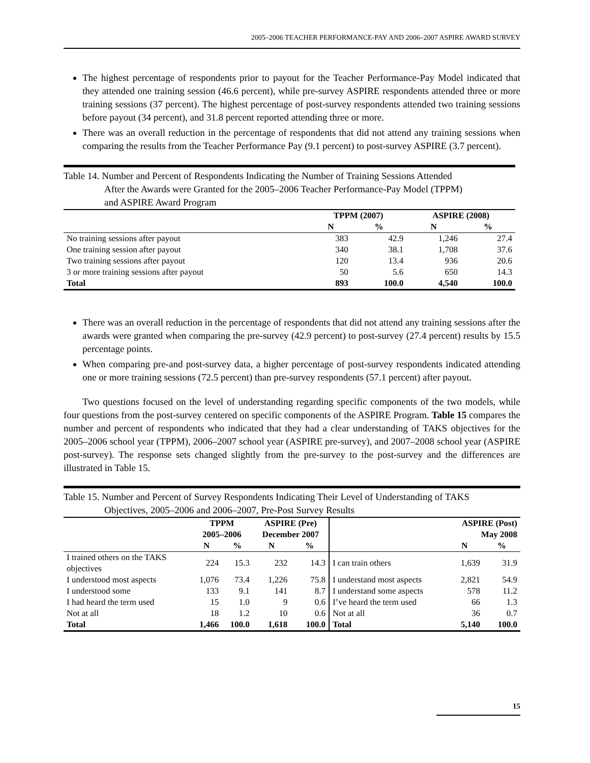2005–2006 TEACHER PERFORMANCE-PAY AND 2006–2007 ASPIRE AWARD SURVEY
The highest percentage of respondents prior to payout for the Teacher Performance-Pay Model indicated that they attended one training session (46.6 percent), while pre-survey ASPIRE respondents attended three or more training sessions (37 percent). The highest percentage of post-survey respondents attended two training sessions before payout (34 percent), and 31.8 percent reported attending three or more.
There was an overall reduction in the percentage of respondents that did not attend any training sessions when comparing the results from the Teacher Performance Pay (9.1 percent) to post-survey ASPIRE (3.7 percent).
Table 14. Number and Percent of Respondents Indicating the Number of Training Sessions Attended
After the Awards were Granted for the 2005–2006 Teacher Performance-Pay Model (TPPM)
and ASPIRE Award Program
| | TPPM (2007) | | ASPIRE (2008) | |
| --- | --- | --- | --- | --- |
| | N | % | N | % |
| No training sessions after payout | 383 | 42.9 | 1,246 | 27.4 |
| One training session after payout | 340 | 38.1 | 1,708 | 37.6 |
| Two training sessions after payout | 120 | 13.4 | 936 | 20.6 |
| 3 or more training sessions after payout | 50 | 5.6 | 650 | 14.3 |
| Total | 893 | 100.0 | 4,540 | 100.0 |
There was an overall reduction in the percentage of respondents that did not attend any training sessions after the awards were granted when comparing the pre-survey (42.9 percent) to post-survey (27.4 percent) results by 15.5 percentage points.
When comparing pre-and post-survey data, a higher percentage of post-survey respondents indicated attending one or more training sessions (72.5 percent) than pre-survey respondents (57.1 percent) after payout.
Two questions focused on the level of understanding regarding specific components of the two models, while four questions from the post-survey centered on specific components of the ASPIRE Program. Table 15 compares the number and percent of respondents who indicated that they had a clear understanding of TAKS objectives for the 2005–2006 school year (TPPM), 2006–2007 school year (ASPIRE pre-survey), and 2007–2008 school year (ASPIRE post-survey). The response sets changed slightly from the pre-survey to the post-survey and the differences are illustrated in Table 15.
Table 15. Number and Percent of Survey Respondents Indicating Their Level of Understanding of TAKS
Objectives, 2005–2006 and 2006–2007, Pre-Post Survey Results
| | TPPM 2005–2006 | | ASPIRE (Pre) December 2007 | | | ASPIRE (Post) May 2008 | |
| --- | --- | --- | --- | --- | --- | --- | --- |
| | N | % | N | % | | N | % |
| I trained others on the TAKS objectives | 224 | 15.3 | 232 | 14.3 | I can train others | 1,639 | 31.9 |
| I understood most aspects | 1,076 | 73.4 | 1,226 | 75.8 | I understand most aspects | 2,821 | 54.9 |
| I understood some | 133 | 9.1 | 141 | 8.7 | I understand some aspects | 578 | 11.2 |
| I had heard the term used | 15 | 1.0 | 9 | 0.6 | I’ve heard the term used | 66 | 1.3 |
| Not at all | 18 | 1.2 | 10 | 0.6 | Not at all | 36 | 0.7 |
| Total | 1,466 | 100.0 | 1,618 | 100.0 | Total | 5,140 | 100.0 |
15